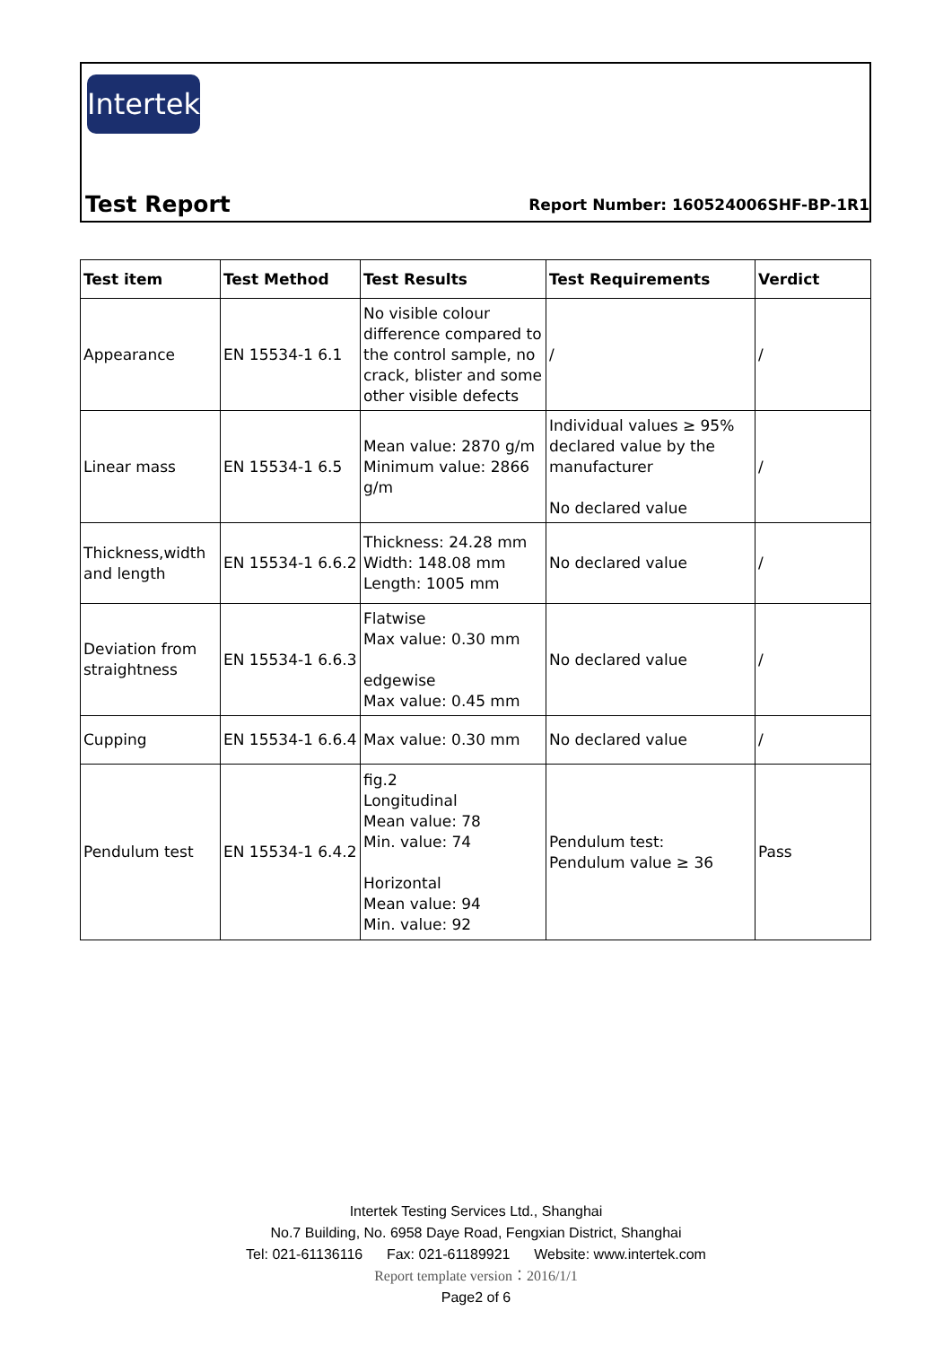Intertek
Test Report
Report Number: 160524006SHF-BP-1R1
| Test item | Test Method | Test Results | Test Requirements | Verdict |
| --- | --- | --- | --- | --- |
| Appearance | EN 15534-1 6.1 | No visible colour difference compared to the control sample, no crack, blister and some other visible defects | / | / |
| Linear mass | EN 15534-1 6.5 | Mean value: 2870 g/m Minimum value: 2866 g/m | Individual values ≥ 95% declared value by the manufacturer No declared value | / |
| Thickness,width and length | EN 15534-1 6.6.2 | Thickness: 24.28 mm Width: 148.08 mm Length: 1005 mm | No declared value | / |
| Deviation from straightness | EN 15534-1 6.6.3 | Flatwise Max value: 0.30 mm edgewise Max value: 0.45 mm | No declared value | / |
| Cupping | EN 15534-1 6.6.4 | Max value: 0.30 mm | No declared value | / |
| Pendulum test | EN 15534-1 6.4.2 | fig.2 Longitudinal Mean value: 78 Min. value: 74 Horizontal Mean value: 94 Min. value: 92 | Pendulum test: Pendulum value ≥ 36 | Pass |
Intertek Testing Services Ltd., Shanghai
No.7 Building, No. 6958 Daye Road, Fengxian District, Shanghai
Tel: 021-61136116 Fax: 021-61189921 Website: www.intertek.com
Report template version：2016/1/1
Page2 of 6